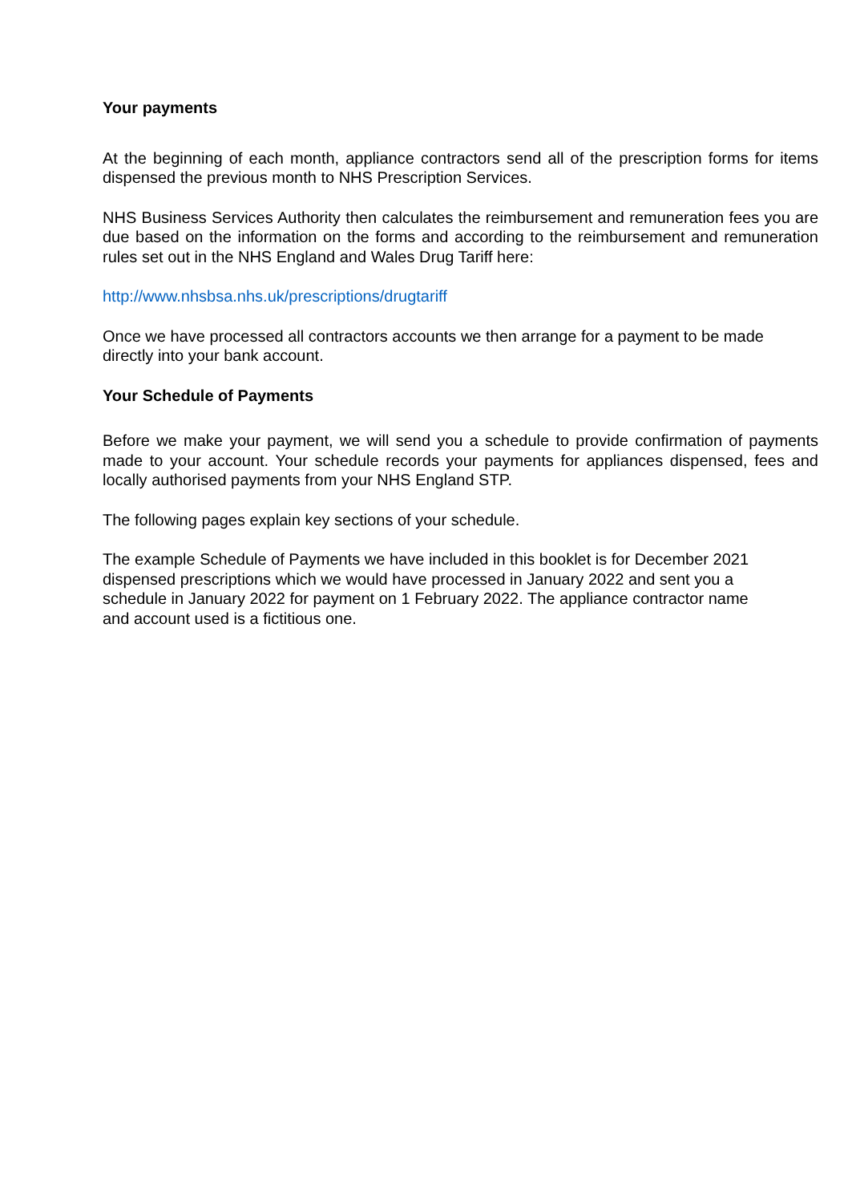Your payments
At the beginning of each month, appliance contractors send all of the prescription forms for items dispensed the previous month to NHS Prescription Services.
NHS Business Services Authority then calculates the reimbursement and remuneration fees you are due based on the information on the forms and according to the reimbursement and remuneration rules set out in the NHS England and Wales Drug Tariff here:
http://www.nhsbsa.nhs.uk/prescriptions/drugtariff
Once we have processed all contractors accounts we then arrange for a payment to be made directly into your bank account.
Your Schedule of Payments
Before we make your payment, we will send you a schedule to provide confirmation of payments made to your account. Your schedule records your payments for appliances dispensed, fees and locally authorised payments from your NHS England STP.
The following pages explain key sections of your schedule.
The example Schedule of Payments we have included in this booklet is for December 2021
dispensed prescriptions which we would have processed in January 2022 and sent you a
schedule in January 2022 for payment on 1 February 2022. The appliance contractor name
and account used is a fictitious one.